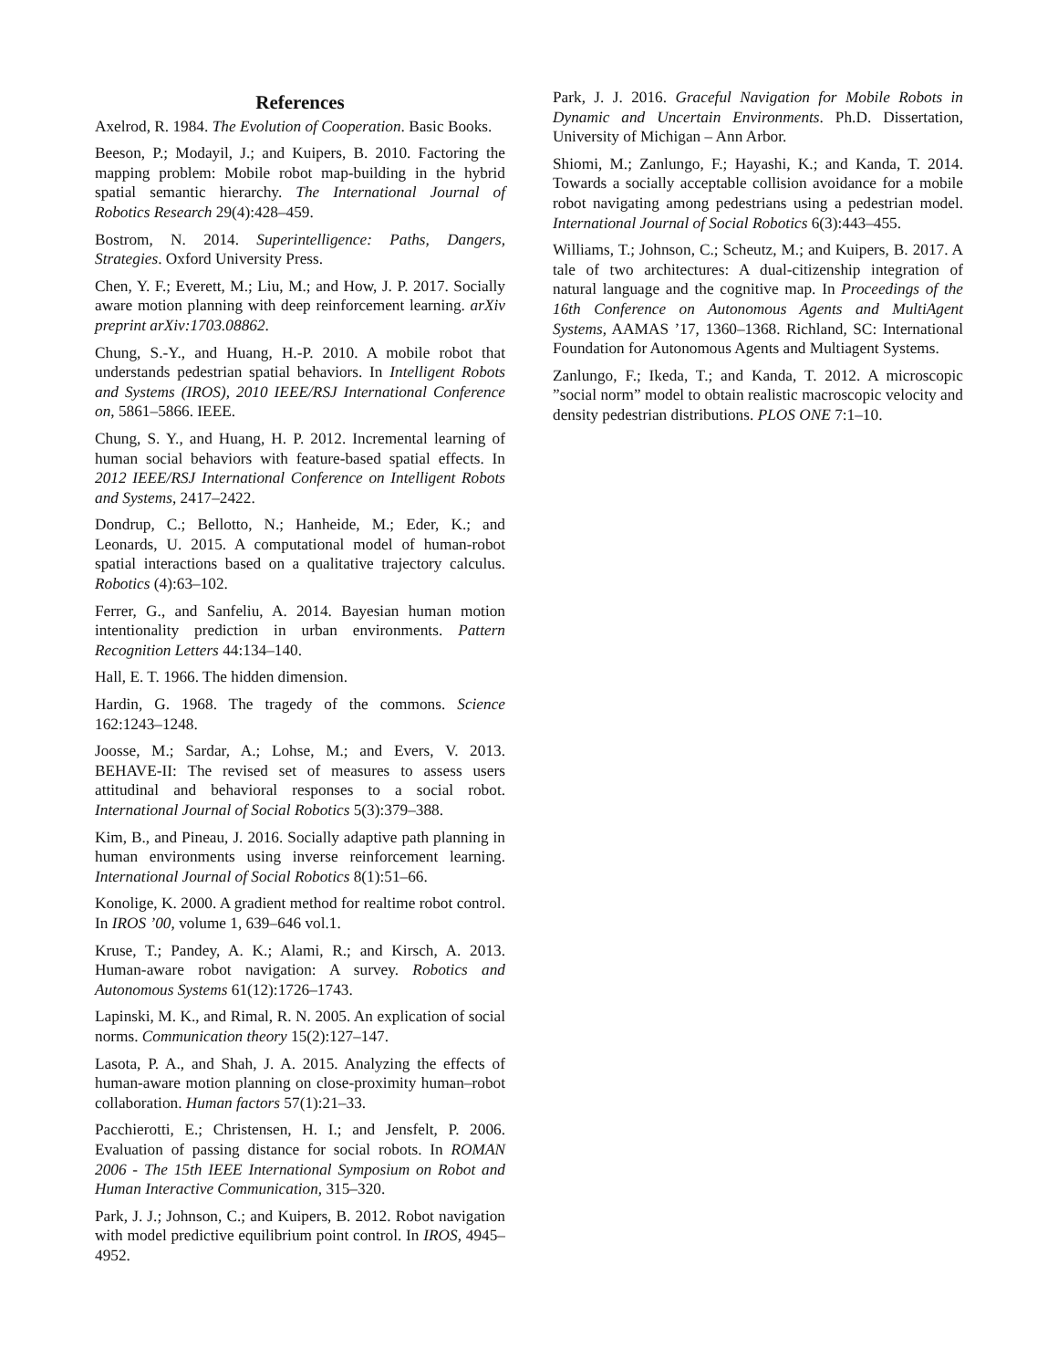References
Axelrod, R. 1984. The Evolution of Cooperation. Basic Books.
Beeson, P.; Modayil, J.; and Kuipers, B. 2010. Factoring the mapping problem: Mobile robot map-building in the hybrid spatial semantic hierarchy. The International Journal of Robotics Research 29(4):428–459.
Bostrom, N. 2014. Superintelligence: Paths, Dangers, Strategies. Oxford University Press.
Chen, Y. F.; Everett, M.; Liu, M.; and How, J. P. 2017. Socially aware motion planning with deep reinforcement learning. arXiv preprint arXiv:1703.08862.
Chung, S.-Y., and Huang, H.-P. 2010. A mobile robot that understands pedestrian spatial behaviors. In Intelligent Robots and Systems (IROS), 2010 IEEE/RSJ International Conference on, 5861–5866. IEEE.
Chung, S. Y., and Huang, H. P. 2012. Incremental learning of human social behaviors with feature-based spatial effects. In 2012 IEEE/RSJ International Conference on Intelligent Robots and Systems, 2417–2422.
Dondrup, C.; Bellotto, N.; Hanheide, M.; Eder, K.; and Leonards, U. 2015. A computational model of human-robot spatial interactions based on a qualitative trajectory calculus. Robotics (4):63–102.
Ferrer, G., and Sanfeliu, A. 2014. Bayesian human motion intentionality prediction in urban environments. Pattern Recognition Letters 44:134–140.
Hall, E. T. 1966. The hidden dimension.
Hardin, G. 1968. The tragedy of the commons. Science 162:1243–1248.
Joosse, M.; Sardar, A.; Lohse, M.; and Evers, V. 2013. BEHAVE-II: The revised set of measures to assess users attitudinal and behavioral responses to a social robot. International Journal of Social Robotics 5(3):379–388.
Kim, B., and Pineau, J. 2016. Socially adaptive path planning in human environments using inverse reinforcement learning. International Journal of Social Robotics 8(1):51–66.
Konolige, K. 2000. A gradient method for realtime robot control. In IROS ’00, volume 1, 639–646 vol.1.
Kruse, T.; Pandey, A. K.; Alami, R.; and Kirsch, A. 2013. Human-aware robot navigation: A survey. Robotics and Autonomous Systems 61(12):1726–1743.
Lapinski, M. K., and Rimal, R. N. 2005. An explication of social norms. Communication theory 15(2):127–147.
Lasota, P. A., and Shah, J. A. 2015. Analyzing the effects of human-aware motion planning on close-proximity human–robot collaboration. Human factors 57(1):21–33.
Pacchierotti, E.; Christensen, H. I.; and Jensfelt, P. 2006. Evaluation of passing distance for social robots. In ROMAN 2006 - The 15th IEEE International Symposium on Robot and Human Interactive Communication, 315–320.
Park, J. J.; Johnson, C.; and Kuipers, B. 2012. Robot navigation with model predictive equilibrium point control. In IROS, 4945–4952.
Park, J. J. 2016. Graceful Navigation for Mobile Robots in Dynamic and Uncertain Environments. Ph.D. Dissertation, University of Michigan – Ann Arbor.
Shiomi, M.; Zanlungo, F.; Hayashi, K.; and Kanda, T. 2014. Towards a socially acceptable collision avoidance for a mobile robot navigating among pedestrians using a pedestrian model. International Journal of Social Robotics 6(3):443–455.
Williams, T.; Johnson, C.; Scheutz, M.; and Kuipers, B. 2017. A tale of two architectures: A dual-citizenship integration of natural language and the cognitive map. In Proceedings of the 16th Conference on Autonomous Agents and MultiAgent Systems, AAMAS ’17, 1360–1368. Richland, SC: International Foundation for Autonomous Agents and Multiagent Systems.
Zanlungo, F.; Ikeda, T.; and Kanda, T. 2012. A microscopic ”social norm” model to obtain realistic macroscopic velocity and density pedestrian distributions. PLOS ONE 7:1–10.